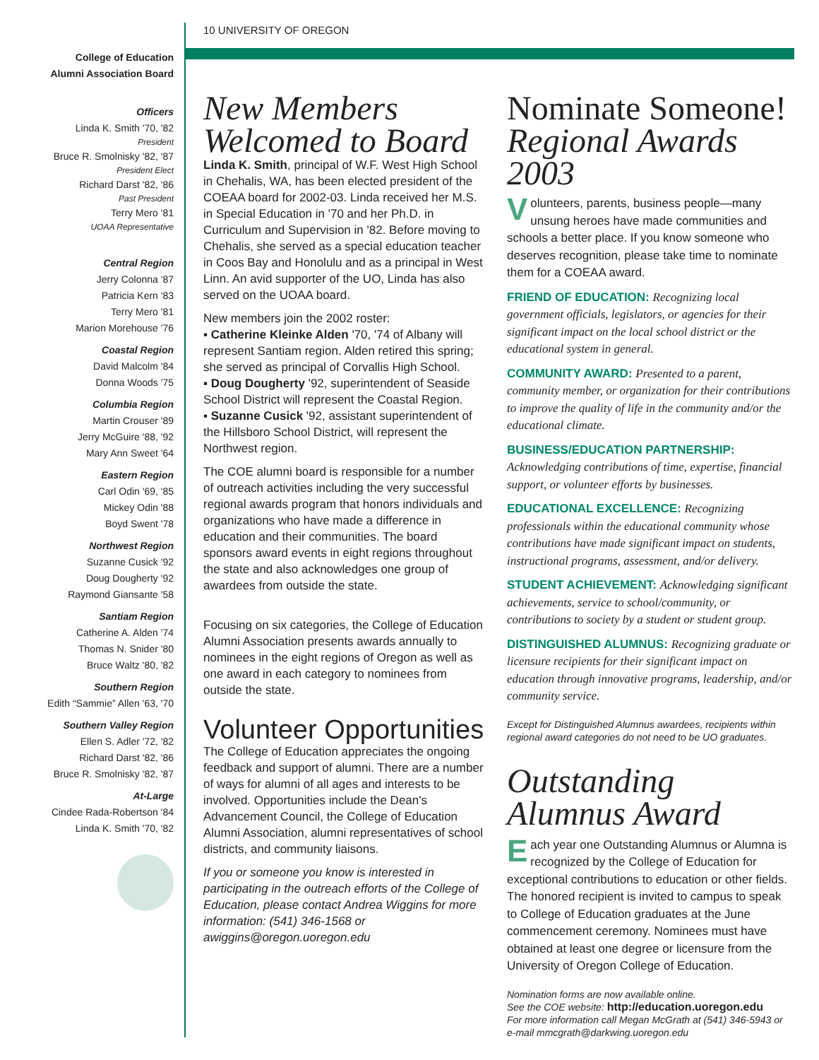10 UNIVERSITY OF OREGON
College of Education
Alumni Association Board
Officers
Linda K. Smith '70, '82
President
Bruce R. Smolnisky '82, '87
President Elect
Richard Darst '82, '86
Past President
Terry Mero '81
UOAA Representative
Central Region
Jerry Colonna '87
Patricia Kern '83
Terry Mero '81
Marion Morehouse '76
Coastal Region
David Malcolm '84
Donna Woods '75
Columbia Region
Martin Crouser '89
Jerry McGuire '88, '92
Mary Ann Sweet '64
Eastern Region
Carl Odin '69, '85
Mickey Odin '88
Boyd Swent '78
Northwest Region
Suzanne Cusick '92
Doug Dougherty '92
Raymond Giansante '58
Santiam Region
Catherine A. Alden '74
Thomas N. Snider '80
Bruce Waltz '80, '82
Southern Region
Edith “Sammie” Allen '63, '70
Southern Valley Region
Ellen S. Adler '72, '82
Richard Darst '82, '86
Bruce R. Smolnisky '82, '87
At-Large
Cindee Rada-Robertson '84
Linda K. Smith '70, '82
New Members
Welcomed to Board
Linda K. Smith, principal of W.F. West High School in Chehalis, WA, has been elected president of the COEAA board for 2002-03. Linda received her M.S. in Special Education in '70 and her Ph.D. in Curriculum and Supervision in '82. Before moving to Chehalis, she served as a special education teacher in Coos Bay and Honolulu and as a principal in West Linn. An avid supporter of the UO, Linda has also served on the UOAA board.
New members join the 2002 roster:
▪ Catherine Kleinke Alden '70, '74 of Albany will represent Santiam region. Alden retired this spring; she served as principal of Corvallis High School.
▪ Doug Dougherty '92, superintendent of Seaside School District will represent the Coastal Region.
▪ Suzanne Cusick '92, assistant superintendent of the Hillsboro School District, will represent the Northwest region.
The COE alumni board is responsible for a number of outreach activities including the very successful regional awards program that honors individuals and organizations who have made a difference in education and their communities. The board sponsors award events in eight regions throughout the state and also acknowledges one group of awardees from outside the state.
Focusing on six categories, the College of Education Alumni Association presents awards annually to nominees in the eight regions of Oregon as well as one award in each category to nominees from outside the state.
Volunteer Opportunities
The College of Education appreciates the ongoing feedback and support of alumni. There are a number of ways for alumni of all ages and interests to be involved. Opportunities include the Dean's Advancement Council, the College of Education Alumni Association, alumni representatives of school districts, and community liaisons.
If you or someone you know is interested in participating in the outreach efforts of the College of Education, please contact Andrea Wiggins for more information: (541) 346-1568 or awiggins@oregon.uoregon.edu
Nominate Someone!
Regional Awards 2003
Volunteers, parents, business people—many unsung heroes have made communities and schools a better place. If you know someone who deserves recognition, please take time to nominate them for a COEAA award.
FRIEND OF EDUCATION: Recognizing local government officials, legislators, or agencies for their significant impact on the local school district or the educational system in general.
COMMUNITY AWARD: Presented to a parent, community member, or organization for their contributions to improve the quality of life in the community and/or the educational climate.
BUSINESS/EDUCATION PARTNERSHIP: Acknowledging contributions of time, expertise, financial support, or volunteer efforts by businesses.
EDUCATIONAL EXCELLENCE: Recognizing professionals within the educational community whose contributions have made significant impact on students, instructional programs, assessment, and/or delivery.
STUDENT ACHIEVEMENT: Acknowledging significant achievements, service to school/community, or contributions to society by a student or student group.
DISTINGUISHED ALUMNUS: Recognizing graduate or licensure recipients for their significant impact on education through innovative programs, leadership, and/or community service.
Except for Distinguished Alumnus awardees, recipients within regional award categories do not need to be UO graduates.
Outstanding
Alumnus Award
Each year one Outstanding Alumnus or Alumna is recognized by the College of Education for exceptional contributions to education or other fields. The honored recipient is invited to campus to speak to College of Education graduates at the June commencement ceremony. Nominees must have obtained at least one degree or licensure from the University of Oregon College of Education.
Nomination forms are now available online.
See the COE website: http://education.uoregon.edu
For more information call Megan McGrath at (541) 346-5943 or e-mail mmcgrath@darkwing.uoregon.edu